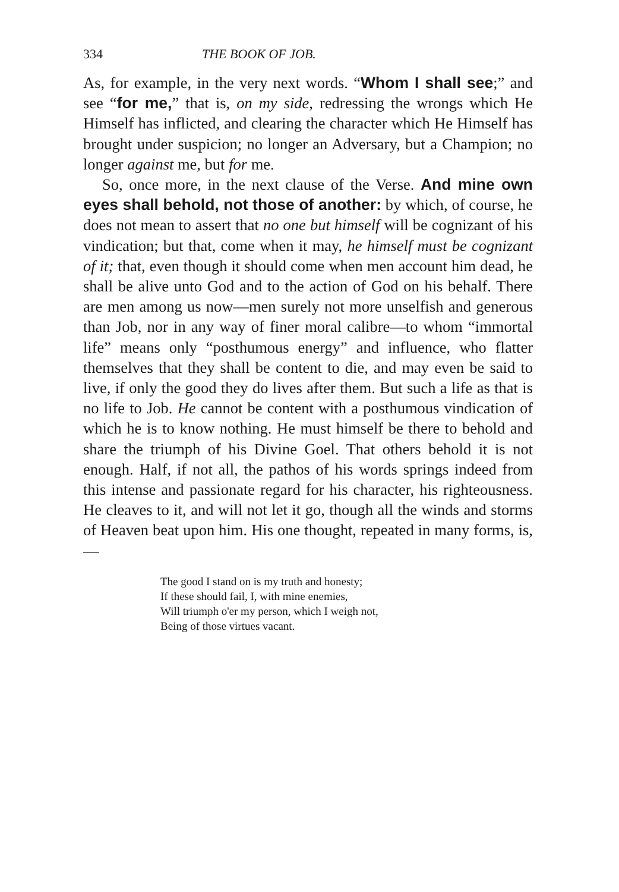334 THE BOOK OF JOB.
As, for example, in the very next words. “Whom I shall see;” and see “for me,” that is, on my side, redressing the wrongs which He Himself has inflicted, and clearing the character which He Himself has brought under suspicion; no longer an Adversary, but a Champion; no longer against me, but for me.
So, once more, in the next clause of the Verse. And mine own eyes shall behold, not those of another: by which, of course, he does not mean to assert that no one but himself will be cognizant of his vindication; but that, come when it may, he himself must be cognizant of it; that, even though it should come when men account him dead, he shall be alive unto God and to the action of God on his behalf. There are men among us now—men surely not more unselfish and generous than Job, nor in any way of finer moral calibre—to whom “immortal life” means only “posthumous energy” and influence, who flatter themselves that they shall be content to die, and may even be said to live, if only the good they do lives after them. But such a life as that is no life to Job. He cannot be content with a posthumous vindication of which he is to know nothing. He must himself be there to behold and share the triumph of his Divine Goel. That others behold it is not enough. Half, if not all, the pathos of his words springs indeed from this intense and passionate regard for his character, his righteousness. He cleaves to it, and will not let it go, though all the winds and storms of Heaven beat upon him. His one thought, repeated in many forms, is,—
The good I stand on is my truth and honesty;
If these should fail, I, with mine enemies,
Will triumph o'er my person, which I weigh not,
Being of those virtues vacant.